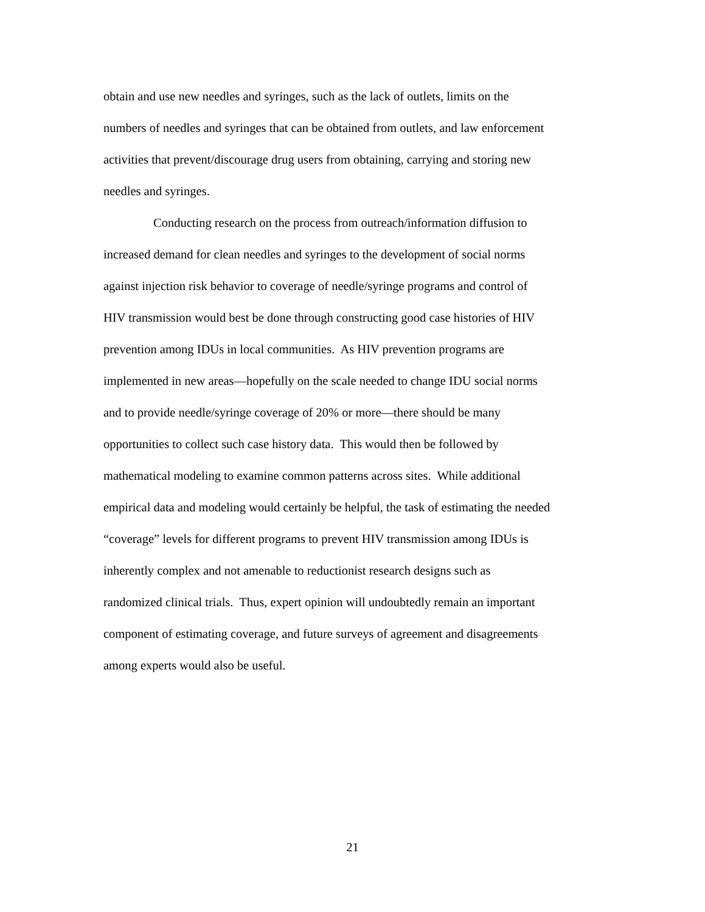obtain and use new needles and syringes, such as the lack of outlets, limits on the
numbers of needles and syringes that can be obtained from outlets, and law enforcement
activities that prevent/discourage drug users from obtaining, carrying and storing new
needles and syringes.
Conducting research on the process from outreach/information diffusion to
increased demand for clean needles and syringes to the development of social norms
against injection risk behavior to coverage of needle/syringe programs and control of
HIV transmission would best be done through constructing good case histories of HIV
prevention among IDUs in local communities. As HIV prevention programs are
implemented in new areas—hopefully on the scale needed to change IDU social norms
and to provide needle/syringe coverage of 20% or more—there should be many
opportunities to collect such case history data. This would then be followed by
mathematical modeling to examine common patterns across sites. While additional
empirical data and modeling would certainly be helpful, the task of estimating the needed
“coverage” levels for different programs to prevent HIV transmission among IDUs is
inherently complex and not amenable to reductionist research designs such as
randomized clinical trials. Thus, expert opinion will undoubtedly remain an important
component of estimating coverage, and future surveys of agreement and disagreements
among experts would also be useful.
21